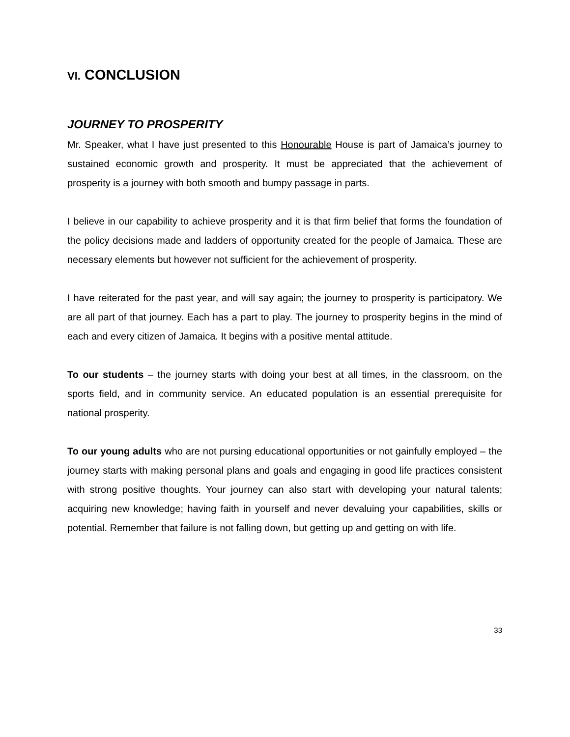VI. CONCLUSION
JOURNEY TO PROSPERITY
Mr. Speaker, what I have just presented to this Honourable House is part of Jamaica’s journey to sustained economic growth and prosperity. It must be appreciated that the achievement of prosperity is a journey with both smooth and bumpy passage in parts.
I believe in our capability to achieve prosperity and it is that firm belief that forms the foundation of the policy decisions made and ladders of opportunity created for the people of Jamaica. These are necessary elements but however not sufficient for the achievement of prosperity.
I have reiterated for the past year, and will say again; the journey to prosperity is participatory. We are all part of that journey. Each has a part to play. The journey to prosperity begins in the mind of each and every citizen of Jamaica. It begins with a positive mental attitude.
To our students – the journey starts with doing your best at all times, in the classroom, on the sports field, and in community service. An educated population is an essential prerequisite for national prosperity.
To our young adults who are not pursing educational opportunities or not gainfully employed – the journey starts with making personal plans and goals and engaging in good life practices consistent with strong positive thoughts. Your journey can also start with developing your natural talents; acquiring new knowledge; having faith in yourself and never devaluing your capabilities, skills or potential. Remember that failure is not falling down, but getting up and getting on with life.
33